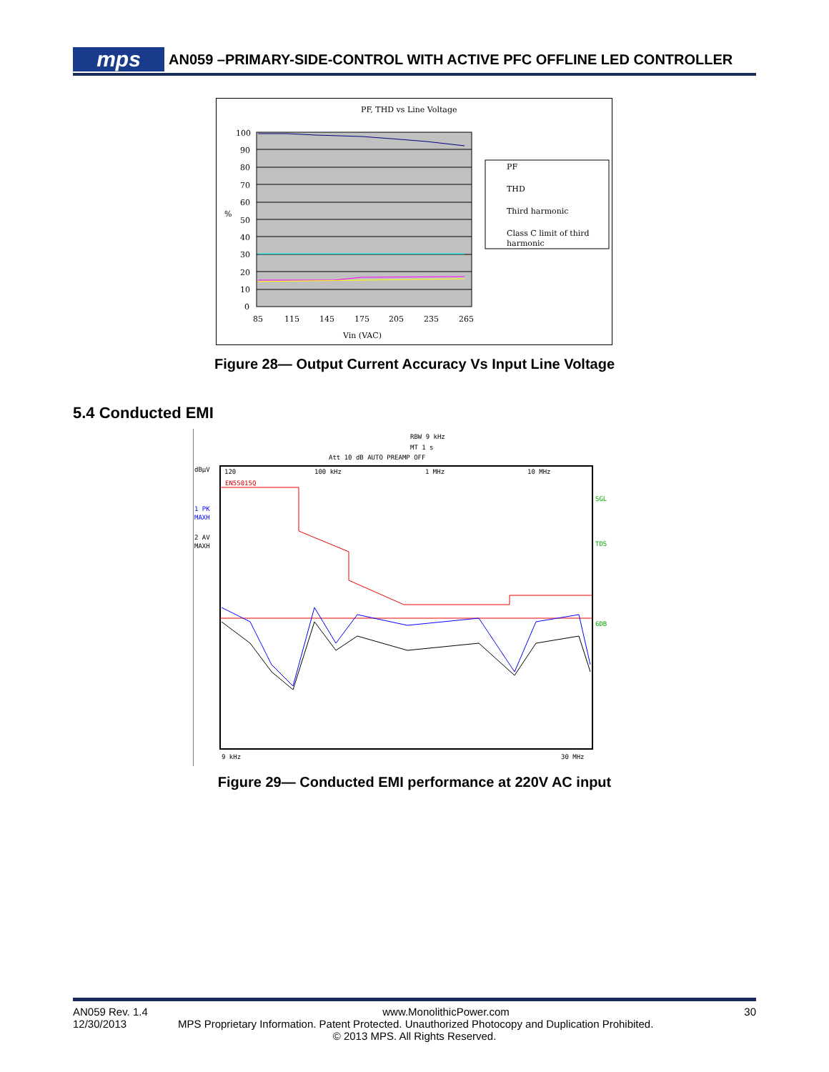mps AN059 –PRIMARY-SIDE-CONTROL WITH ACTIVE PFC OFFLINE LED CONTROLLER
PF, THD vs Line Voltage
100
90
80
70
60
50
40
30
20
10
0
%
85
115
145
175
205
235
265
Vin (VAC)
PF
THD
Third harmonic
Class C limit of third
harmonic
Figure 28— Output Current Accuracy Vs Input Line Voltage
5.4 Conducted EMI
RBW 9 kHz
MT 1 s
Att 10 dB AUTO PREAMP OFF
dBµV
1 PK
MAXH
2 AV
MAXH
120
100 kHz
1 MHz
10 MHz
EN55015Q
SGL
TDS
6DB
9 kHz
30 MHz
Figure 29— Conducted EMI performance at 220V AC input
AN059 Rev. 1.4 www.MonolithicPower.com 30
12/30/2013 MPS Proprietary Information. Patent Protected. Unauthorized Photocopy and Duplication Prohibited.
© 2013 MPS. All Rights Reserved.